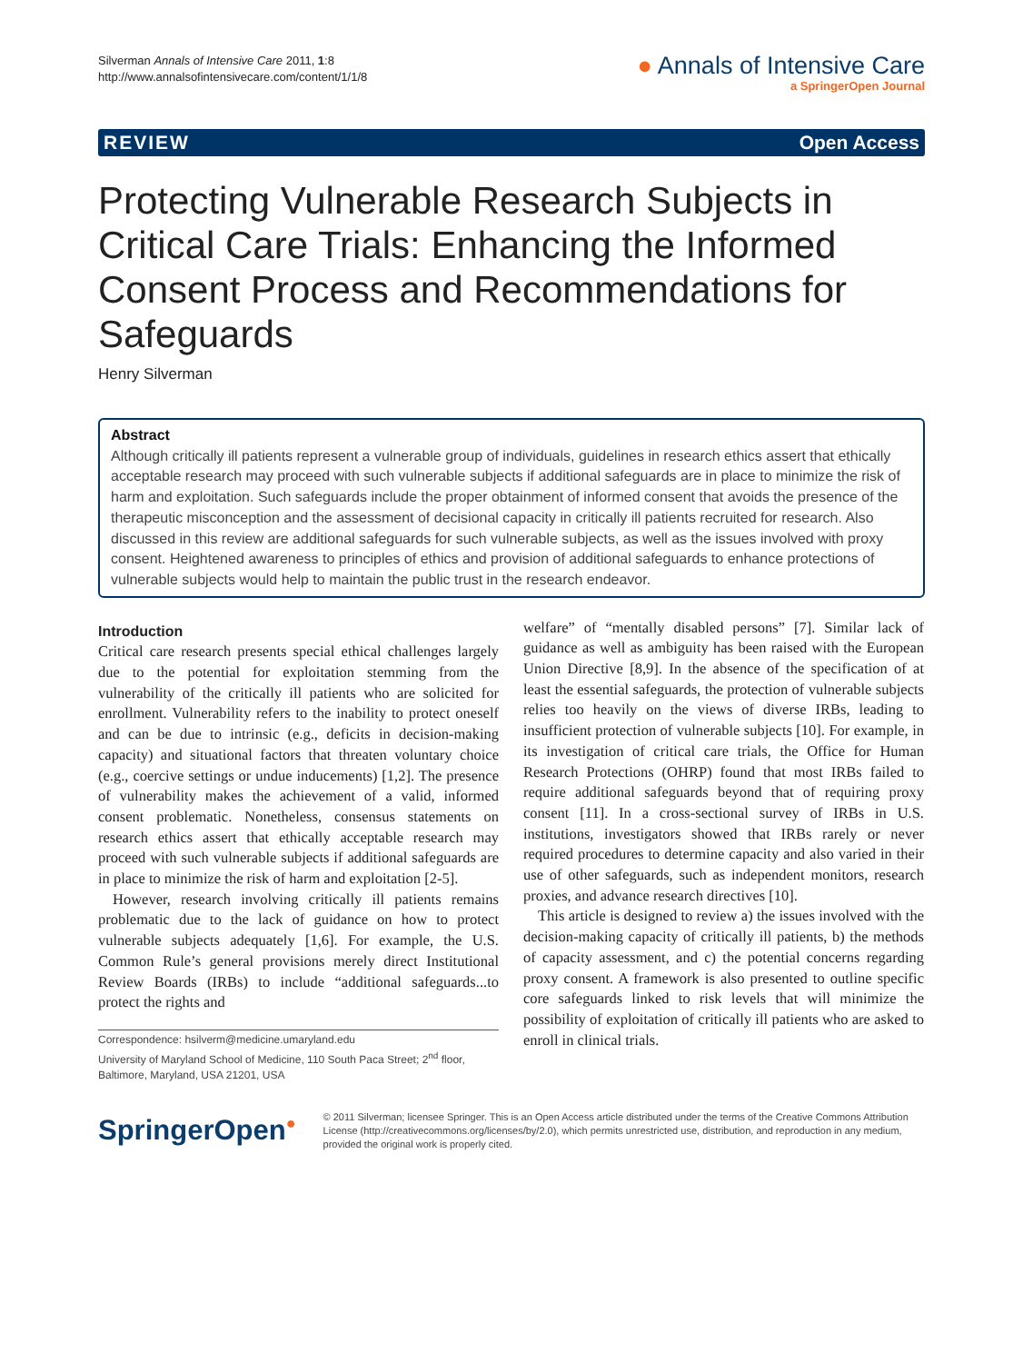Silverman Annals of Intensive Care 2011, 1:8
http://www.annalsofintensivecare.com/content/1/1/8
● Annals of Intensive Care
a SpringerOpen Journal
REVIEW Open Access
Protecting Vulnerable Research Subjects in Critical Care Trials: Enhancing the Informed Consent Process and Recommendations for Safeguards
Henry Silverman
Abstract
Although critically ill patients represent a vulnerable group of individuals, guidelines in research ethics assert that ethically acceptable research may proceed with such vulnerable subjects if additional safeguards are in place to minimize the risk of harm and exploitation. Such safeguards include the proper obtainment of informed consent that avoids the presence of the therapeutic misconception and the assessment of decisional capacity in critically ill patients recruited for research. Also discussed in this review are additional safeguards for such vulnerable subjects, as well as the issues involved with proxy consent. Heightened awareness to principles of ethics and provision of additional safeguards to enhance protections of vulnerable subjects would help to maintain the public trust in the research endeavor.
Introduction
Critical care research presents special ethical challenges largely due to the potential for exploitation stemming from the vulnerability of the critically ill patients who are solicited for enrollment. Vulnerability refers to the inability to protect oneself and can be due to intrinsic (e.g., deficits in decision-making capacity) and situational factors that threaten voluntary choice (e.g., coercive settings or undue inducements) [1,2]. The presence of vulnerability makes the achievement of a valid, informed consent problematic. Nonetheless, consensus statements on research ethics assert that ethically acceptable research may proceed with such vulnerable subjects if additional safeguards are in place to minimize the risk of harm and exploitation [2-5].
However, research involving critically ill patients remains problematic due to the lack of guidance on how to protect vulnerable subjects adequately [1,6]. For example, the U.S. Common Rule’s general provisions merely direct Institutional Review Boards (IRBs) to include “additional safeguards...to protect the rights and
Correspondence: hsilverm@medicine.umaryland.edu
University of Maryland School of Medicine, 110 South Paca Street; 2<sup>nd</sup> floor, Baltimore, Maryland, USA 21201, USA
welfare” of “mentally disabled persons” [7]. Similar lack of guidance as well as ambiguity has been raised with the European Union Directive [8,9]. In the absence of the specification of at least the essential safeguards, the protection of vulnerable subjects relies too heavily on the views of diverse IRBs, leading to insufficient protection of vulnerable subjects [10]. For example, in its investigation of critical care trials, the Office for Human Research Protections (OHRP) found that most IRBs failed to require additional safeguards beyond that of requiring proxy consent [11]. In a cross-sectional survey of IRBs in U.S. institutions, investigators showed that IRBs rarely or never required procedures to determine capacity and also varied in their use of other safeguards, such as independent monitors, research proxies, and advance research directives [10].
This article is designed to review a) the issues involved with the decision-making capacity of critically ill patients, b) the methods of capacity assessment, and c) the potential concerns regarding proxy consent. A framework is also presented to outline specific core safeguards linked to risk levels that will minimize the possibility of exploitation of critically ill patients who are asked to enroll in clinical trials.
SpringerOpen●
© 2011 Silverman; licensee Springer. This is an Open Access article distributed under the terms of the Creative Commons Attribution License (http://creativecommons.org/licenses/by/2.0), which permits unrestricted use, distribution, and reproduction in any medium, provided the original work is properly cited.